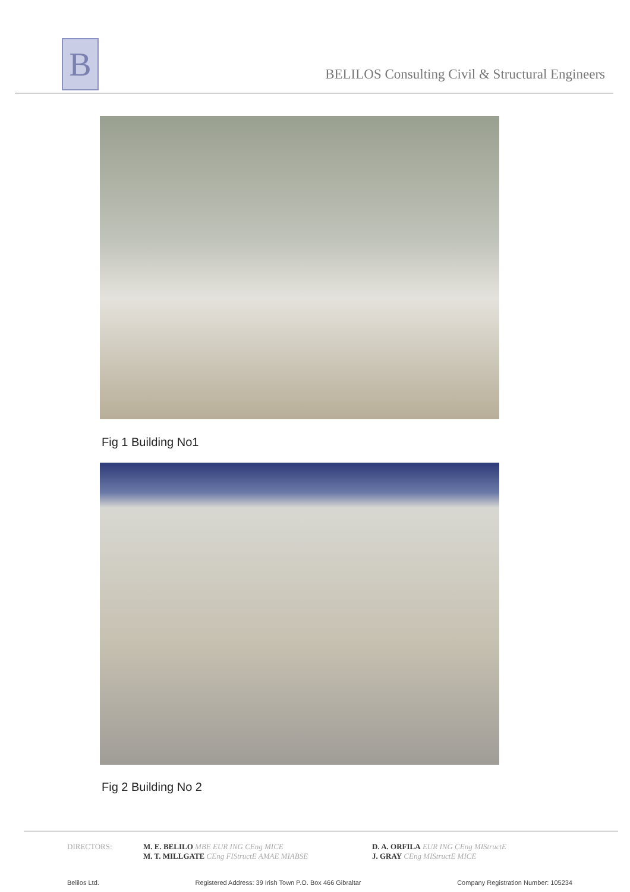B
BELILOS Consulting Civil & Structural Engineers
Fig 1 Building No1
Fig 2 Building No 2
DIRECTORS: M. E. BELILO MBE EUR ING CEng MICE
M. T. MILLGATE CEng FIStructE AMAE MIABSE
D. A. ORFILA EUR ING CEng MIStructE
J. GRAY CEng MIStructE MICE
Belilos Ltd. Registered Address: 39 Irish Town P.O. Box 466 Gibraltar Company Registration Number: 105234